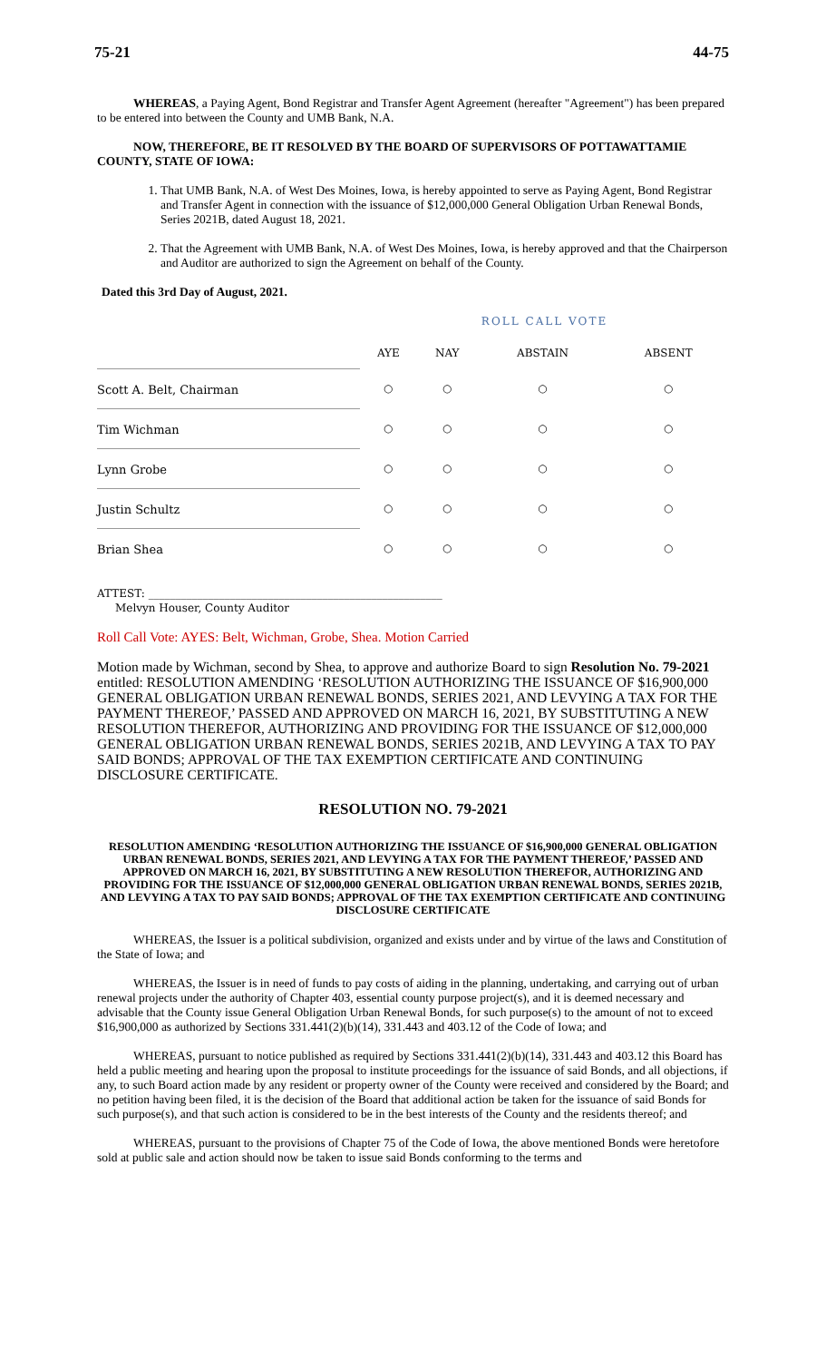75-21 44-75
WHEREAS, a Paying Agent, Bond Registrar and Transfer Agent Agreement (hereafter "Agreement") has been prepared to be entered into between the County and UMB Bank, N.A.
NOW, THEREFORE, BE IT RESOLVED BY THE BOARD OF SUPERVISORS OF POTTAWATTAMIE COUNTY, STATE OF IOWA:
1. That UMB Bank, N.A. of West Des Moines, Iowa, is hereby appointed to serve as Paying Agent, Bond Registrar and Transfer Agent in connection with the issuance of $12,000,000 General Obligation Urban Renewal Bonds, Series 2021B, dated August 18, 2021.
2. That the Agreement with UMB Bank, N.A. of West Des Moines, Iowa, is hereby approved and that the Chairperson and Auditor are authorized to sign the Agreement on behalf of the County.
Dated this 3rd Day of August, 2021.
| | ROLL CALL VOTE | | | |
| | AYE | NAY | ABSTAIN | ABSENT |
| Scott A. Belt, Chairman | ○ | ○ | ○ | ○ |
| Tim Wichman | ○ | ○ | ○ | ○ |
| Lynn Grobe | ○ | ○ | ○ | ○ |
| Justin Schultz | ○ | ○ | ○ | ○ |
| Brian Shea | ○ | ○ | ○ | ○ |
ATTEST: ______________________________________________________
Melvyn Houser, County Auditor
Roll Call Vote: AYES: Belt, Wichman, Grobe, Shea. Motion Carried
Motion made by Wichman, second by Shea, to approve and authorize Board to sign Resolution No. 79-2021 entitled: RESOLUTION AMENDING ‘RESOLUTION AUTHORIZING THE ISSUANCE OF $16,900,000 GENERAL OBLIGATION URBAN RENEWAL BONDS, SERIES 2021, AND LEVYING A TAX FOR THE PAYMENT THEREOF,’ PASSED AND APPROVED ON MARCH 16, 2021, BY SUBSTITUTING A NEW RESOLUTION THEREFOR, AUTHORIZING AND PROVIDING FOR THE ISSUANCE OF $12,000,000 GENERAL OBLIGATION URBAN RENEWAL BONDS, SERIES 2021B, AND LEVYING A TAX TO PAY SAID BONDS; APPROVAL OF THE TAX EXEMPTION CERTIFICATE AND CONTINUING DISCLOSURE CERTIFICATE.
RESOLUTION NO. 79-2021
RESOLUTION AMENDING ‘RESOLUTION AUTHORIZING THE ISSUANCE OF $16,900,000 GENERAL OBLIGATION URBAN RENEWAL BONDS, SERIES 2021, AND LEVYING A TAX FOR THE PAYMENT THEREOF,’ PASSED AND APPROVED ON MARCH 16, 2021, BY SUBSTITUTING A NEW RESOLUTION THEREFOR, AUTHORIZING AND PROVIDING FOR THE ISSUANCE OF $12,000,000 GENERAL OBLIGATION URBAN RENEWAL BONDS, SERIES 2021B, AND LEVYING A TAX TO PAY SAID BONDS; APPROVAL OF THE TAX EXEMPTION CERTIFICATE AND CONTINUING DISCLOSURE CERTIFICATE
WHEREAS, the Issuer is a political subdivision, organized and exists under and by virtue of the laws and Constitution of the State of Iowa; and
WHEREAS, the Issuer is in need of funds to pay costs of aiding in the planning, undertaking, and carrying out of urban renewal projects under the authority of Chapter 403, essential county purpose project(s), and it is deemed necessary and advisable that the County issue General Obligation Urban Renewal Bonds, for such purpose(s) to the amount of not to exceed $16,900,000 as authorized by Sections 331.441(2)(b)(14), 331.443 and 403.12 of the Code of Iowa; and
WHEREAS, pursuant to notice published as required by Sections 331.441(2)(b)(14), 331.443 and 403.12 this Board has held a public meeting and hearing upon the proposal to institute proceedings for the issuance of said Bonds, and all objections, if any, to such Board action made by any resident or property owner of the County were received and considered by the Board; and no petition having been filed, it is the decision of the Board that additional action be taken for the issuance of said Bonds for such purpose(s), and that such action is considered to be in the best interests of the County and the residents thereof; and
WHEREAS, pursuant to the provisions of Chapter 75 of the Code of Iowa, the above mentioned Bonds were heretofore sold at public sale and action should now be taken to issue said Bonds conforming to the terms and